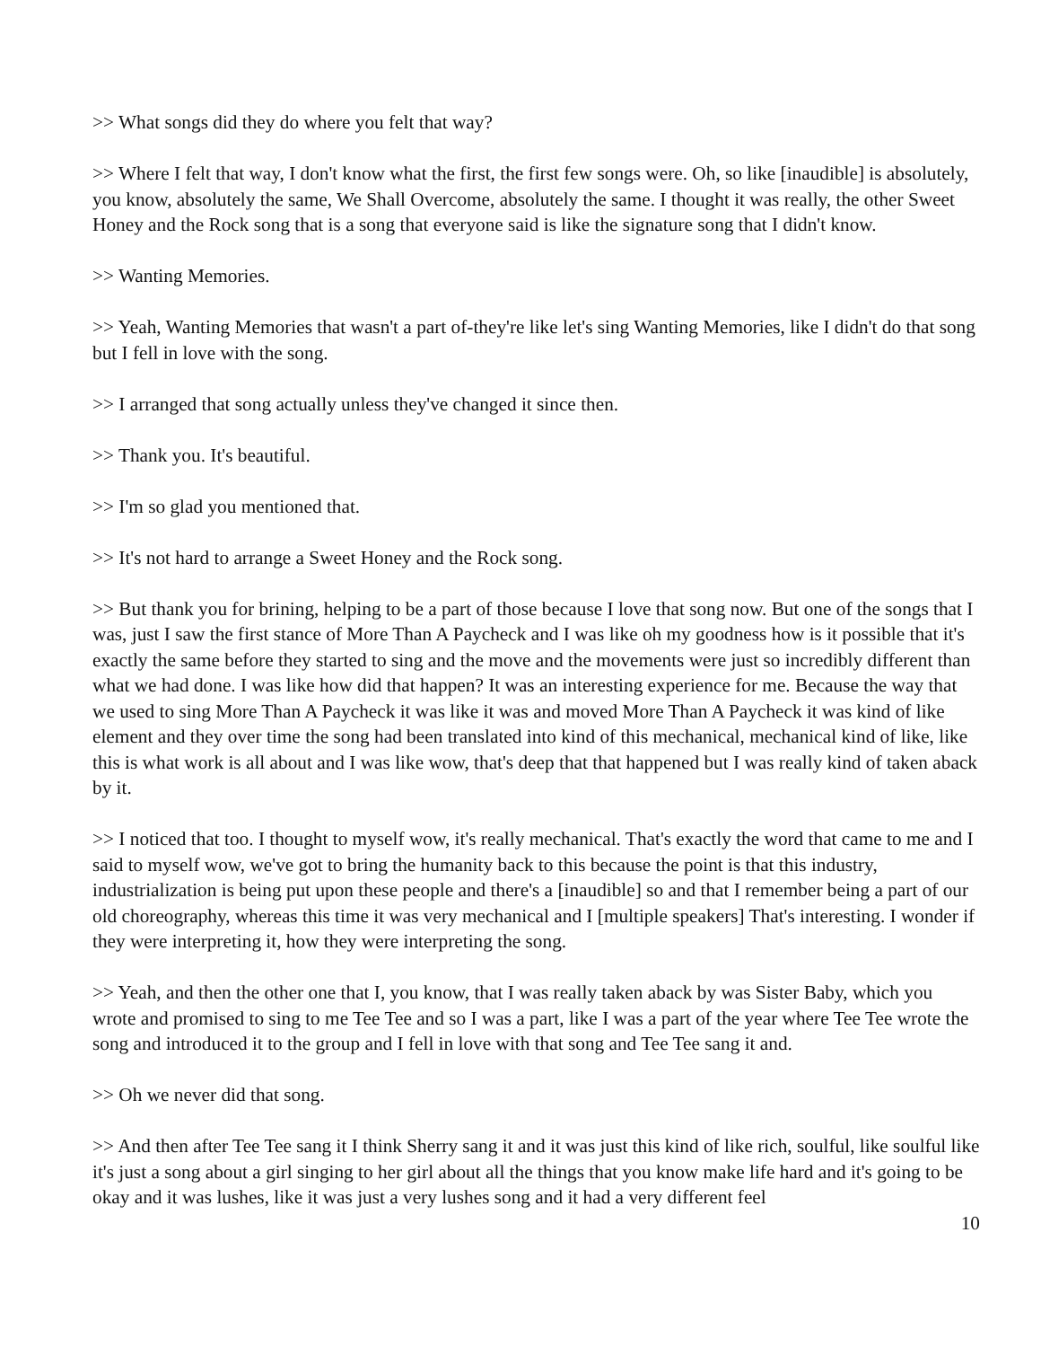>> What songs did they do where you felt that way?
>> Where I felt that way, I don't know what the first, the first few songs were. Oh, so like [inaudible] is absolutely, you know, absolutely the same, We Shall Overcome, absolutely the same. I thought it was really, the other Sweet Honey and the Rock song that is a song that everyone said is like the signature song that I didn't know.
>> Wanting Memories.
>> Yeah, Wanting Memories that wasn't a part of-they're like let's sing Wanting Memories, like I didn't do that song but I fell in love with the song.
>> I arranged that song actually unless they've changed it since then.
>> Thank you. It's beautiful.
>> I'm so glad you mentioned that.
>> It's not hard to arrange a Sweet Honey and the Rock song.
>> But thank you for brining, helping to be a part of those because I love that song now. But one of the songs that I was, just I saw the first stance of More Than A Paycheck and I was like oh my goodness how is it possible that it's exactly the same before they started to sing and the move and the movements were just so incredibly different than what we had done. I was like how did that happen? It was an interesting experience for me. Because the way that we used to sing More Than A Paycheck it was like it was and moved More Than A Paycheck it was kind of like element and they over time the song had been translated into kind of this mechanical, mechanical kind of like, like this is what work is all about and I was like wow, that's deep that that happened but I was really kind of taken aback by it.
>> I noticed that too. I thought to myself wow, it's really mechanical. That's exactly the word that came to me and I said to myself wow, we've got to bring the humanity back to this because the point is that this industry, industrialization is being put upon these people and there's a [inaudible] so and that I remember being a part of our old choreography, whereas this time it was very mechanical and I [multiple speakers] That's interesting. I wonder if they were interpreting it, how they were interpreting the song.
>> Yeah, and then the other one that I, you know, that I was really taken aback by was Sister Baby, which you wrote and promised to sing to me Tee Tee and so I was a part, like I was a part of the year where Tee Tee wrote the song and introduced it to the group and I fell in love with that song and Tee Tee sang it and.
>> Oh we never did that song.
>> And then after Tee Tee sang it I think Sherry sang it and it was just this kind of like rich, soulful, like soulful like it's just a song about a girl singing to her girl about all the things that you know make life hard and it's going to be okay and it was lushes, like it was just a very lushes song and it had a very different feel
10